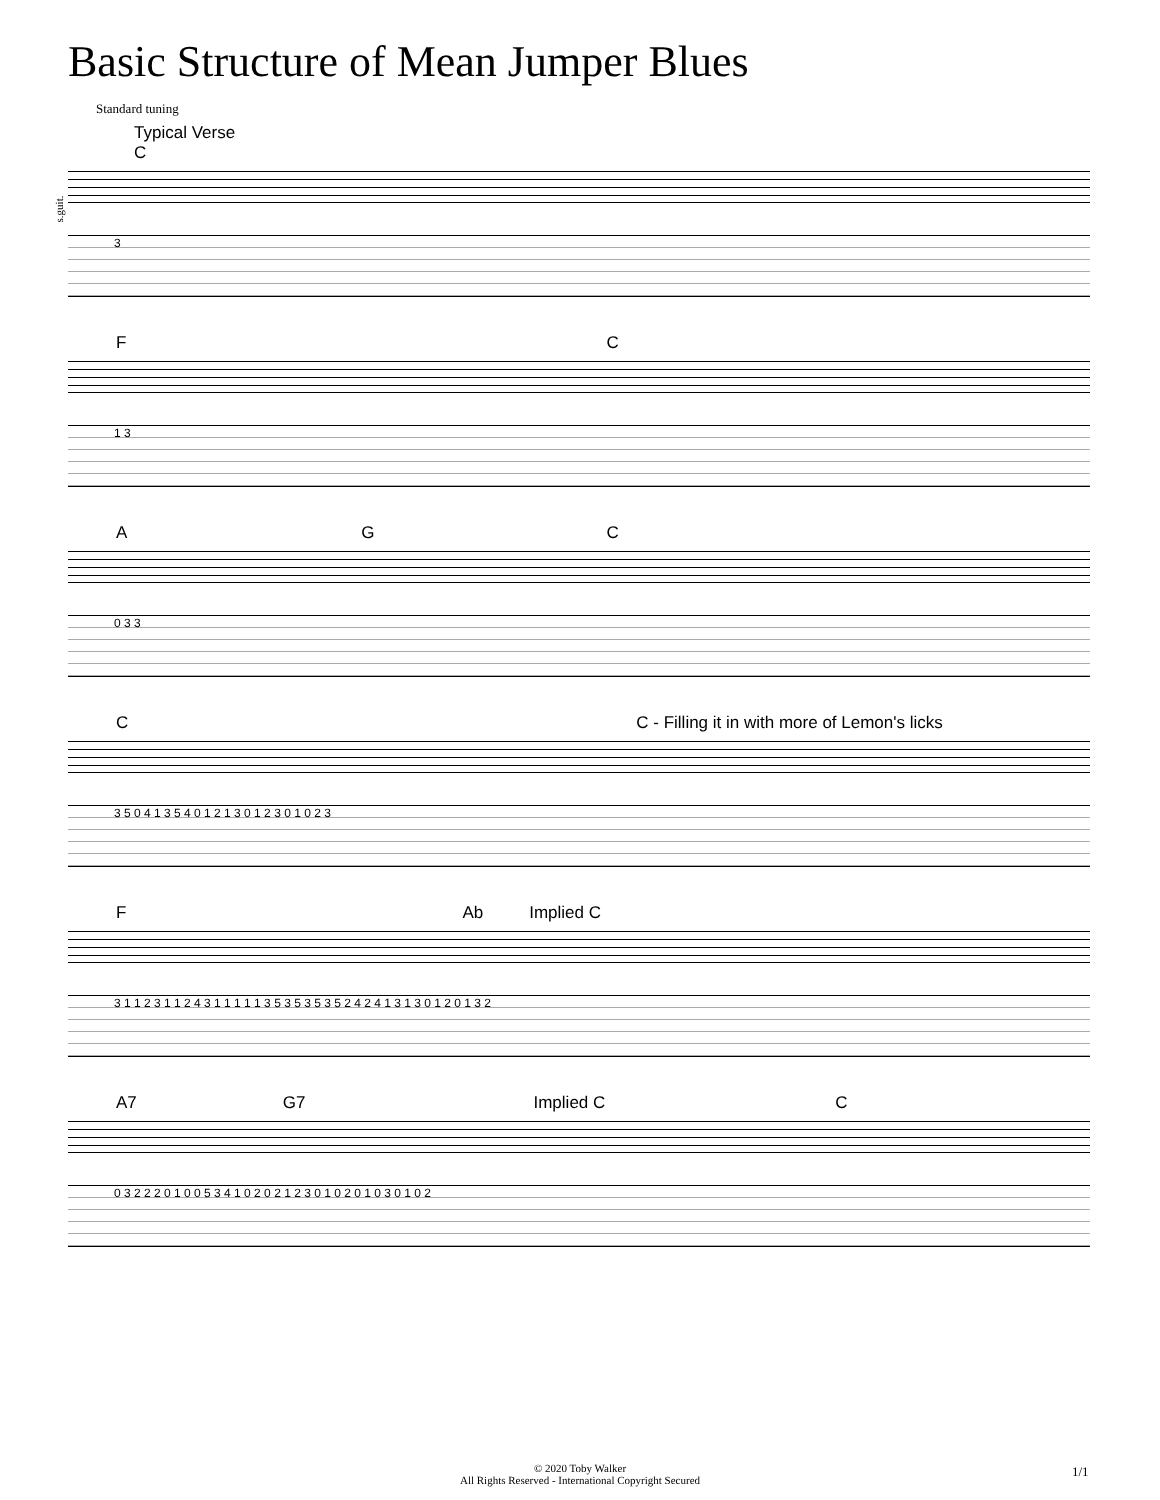Basic Structure of Mean Jumper Blues
Standard tuning
Typical Verse
s.guit.
C
3
F C
1 3
A G C
0 3 3
C C - Filling it in with more of Lemon's licks
3 5 0 4 1 3 5 4 0 1 2 1 3 0 1 2 3 0 1 0 2 3
F Ab Implied C
3 1 1 2 3 1 1 2 4 3 1 1 1 1 1 3 5 3 5 3 5 3 5 2 4 2 4 1 3 1 3 0 1 2 0 1 3 2
A7 G7 Implied C C
0 3 2 2 2 0 1 0 0 5 3 4 1 0 2 0 2 1 2 3 0 1 0 2 0 1 0 3 0 1 0 2
© 2020 Toby Walker
All Rights Reserved - International Copyright Secured
1/1